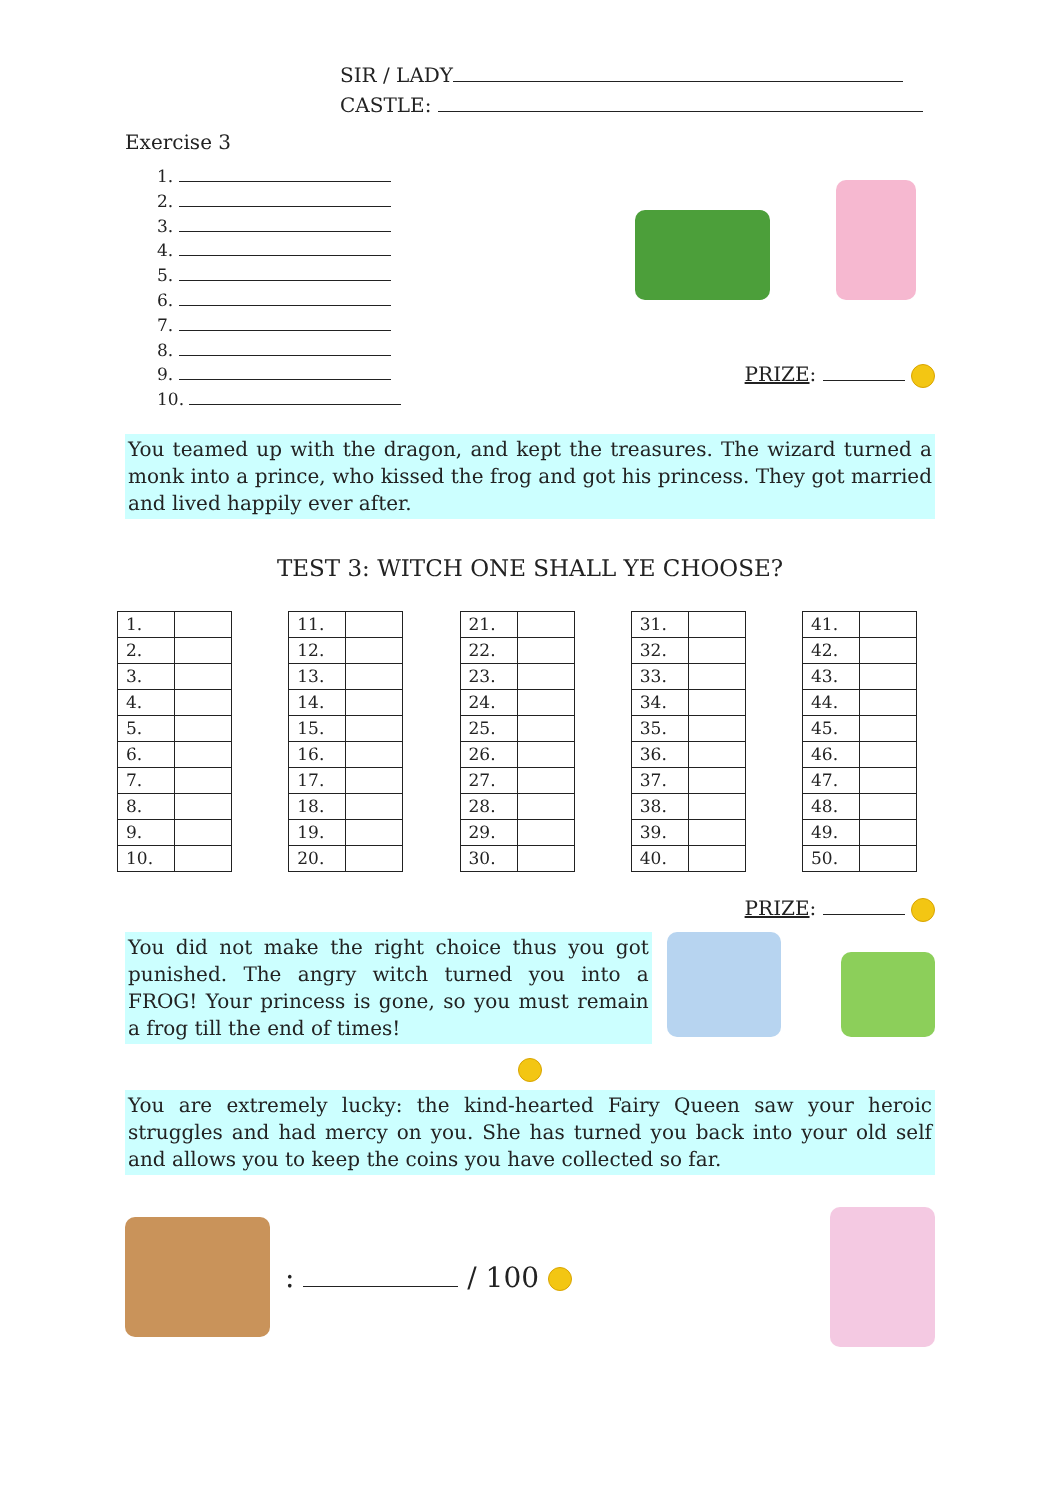SIR / LADY
CASTLE:
Exercise 3
1.
2.
3.
4.
5.
6.
7.
8.
9.
10.
PRIZE:
You teamed up with the dragon, and kept the treasures. The wizard turned a monk into a prince, who kissed the frog and got his princess. They got married and lived happily ever after.
TEST 3: WITCH ONE SHALL YE CHOOSE?
| 1. | |
| 2. | |
| 3. | |
| 4. | |
| 5. | |
| 6. | |
| 7. | |
| 8. | |
| 9. | |
| 10. | |
| 11. | |
| 12. | |
| 13. | |
| 14. | |
| 15. | |
| 16. | |
| 17. | |
| 18. | |
| 19. | |
| 20. | |
| 21. | |
| 22. | |
| 23. | |
| 24. | |
| 25. | |
| 26. | |
| 27. | |
| 28. | |
| 29. | |
| 30. | |
| 31. | |
| 32. | |
| 33. | |
| 34. | |
| 35. | |
| 36. | |
| 37. | |
| 38. | |
| 39. | |
| 40. | |
| 41. | |
| 42. | |
| 43. | |
| 44. | |
| 45. | |
| 46. | |
| 47. | |
| 48. | |
| 49. | |
| 50. | |
PRIZE:
You did not make the right choice thus you got punished. The angry witch turned you into a FROG! Your princess is gone, so you must remain a frog till the end of times!
You are extremely lucky: the kind-hearted Fairy Queen saw your heroic struggles and had mercy on you. She has turned you back into your old self and allows you to keep the coins you have collected so far.
: / 100